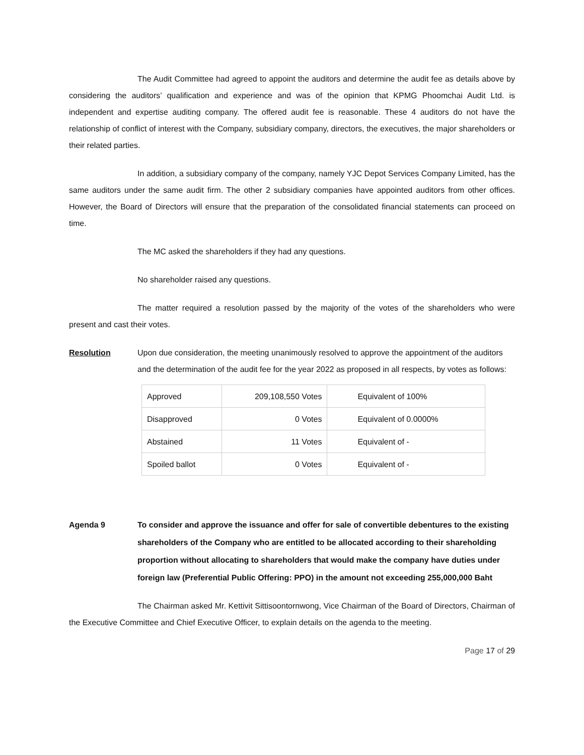The Audit Committee had agreed to appoint the auditors and determine the audit fee as details above by considering the auditors’ qualification and experience and was of the opinion that KPMG Phoomchai Audit Ltd. is independent and expertise auditing company. The offered audit fee is reasonable. These 4 auditors do not have the relationship of conflict of interest with the Company, subsidiary company, directors, the executives, the major shareholders or their related parties.
In addition, a subsidiary company of the company, namely YJC Depot Services Company Limited, has the same auditors under the same audit firm. The other 2 subsidiary companies have appointed auditors from other offices. However, the Board of Directors will ensure that the preparation of the consolidated financial statements can proceed on time.
The MC asked the shareholders if they had any questions.
No shareholder raised any questions.
The matter required a resolution passed by the majority of the votes of the shareholders who were present and cast their votes.
Resolution Upon due consideration, the meeting unanimously resolved to approve the appointment of the auditors and the determination of the audit fee for the year 2022 as proposed in all respects, by votes as follows:
| Approved | 209,108,550 Votes | Equivalent of 100% |
| Disapproved | 0 Votes | Equivalent of 0.0000% |
| Abstained | 11 Votes | Equivalent of - |
| Spoiled ballot | 0 Votes | Equivalent of - |
Agenda 9 To consider and approve the issuance and offer for sale of convertible debentures to the existing shareholders of the Company who are entitled to be allocated according to their shareholding proportion without allocating to shareholders that would make the company have duties under foreign law (Preferential Public Offering: PPO) in the amount not exceeding 255,000,000 Baht
The Chairman asked Mr. Kettivit Sittisoontornwong, Vice Chairman of the Board of Directors, Chairman of the Executive Committee and Chief Executive Officer, to explain details on the agenda to the meeting.
Page 17 of 29